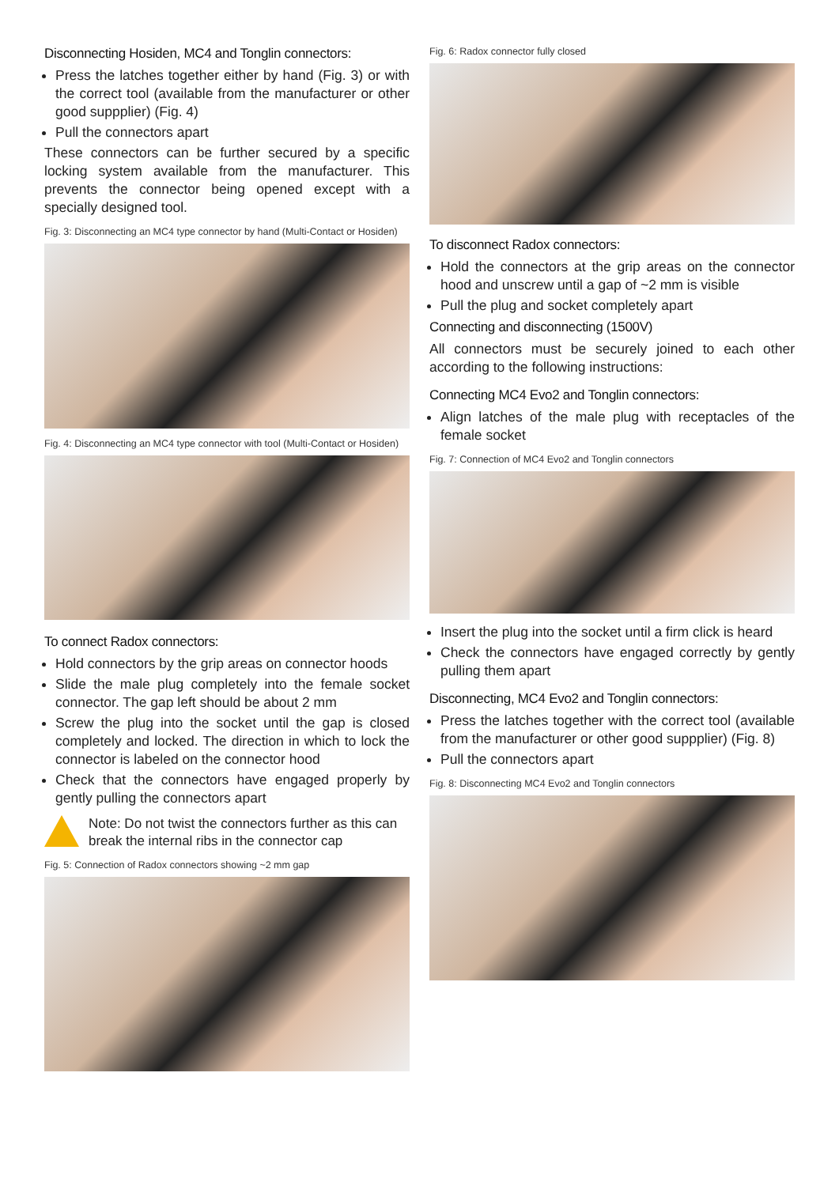Disconnecting Hosiden, MC4 and Tonglin connectors:
Press the latches together either by hand (Fig. 3) or with the correct tool (available from the manufacturer or other good suppplier) (Fig. 4)
Pull the connectors apart
These connectors can be further secured by a specific locking system available from the manufacturer. This prevents the connector being opened except with a specially designed tool.
Fig. 3: Disconnecting an MC4 type connector by hand (Multi-Contact or Hosiden)
Fig. 4: Disconnecting an MC4 type connector with tool (Multi-Contact or Hosiden)
To connect Radox connectors:
Hold connectors by the grip areas on connector hoods
Slide the male plug completely into the female socket connector. The gap left should be about 2 mm
Screw the plug into the socket until the gap is closed completely and locked. The direction in which to lock the connector is labeled on the connector hood
Check that the connectors have engaged properly by gently pulling the connectors apart
Note: Do not twist the connectors further as this can break the internal ribs in the connector cap
Fig. 5: Connection of Radox connectors showing ~2 mm gap
Fig. 6: Radox connector fully closed
To disconnect Radox connectors:
Hold the connectors at the grip areas on the connector hood and unscrew until a gap of ~2 mm is visible
Pull the plug and socket completely apart
Connecting and disconnecting (1500V)
All connectors must be securely joined to each other according to the following instructions:
Connecting MC4 Evo2 and Tonglin connectors:
Align latches of the male plug with receptacles of the female socket
Fig. 7: Connection of MC4 Evo2 and Tonglin connectors
Insert the plug into the socket until a firm click is heard
Check the connectors have engaged correctly by gently pulling them apart
Disconnecting, MC4 Evo2 and Tonglin connectors:
Press the latches together with the correct tool (available from the manufacturer or other good suppplier) (Fig. 8)
Pull the connectors apart
Fig. 8: Disconnecting MC4 Evo2 and Tonglin connectors